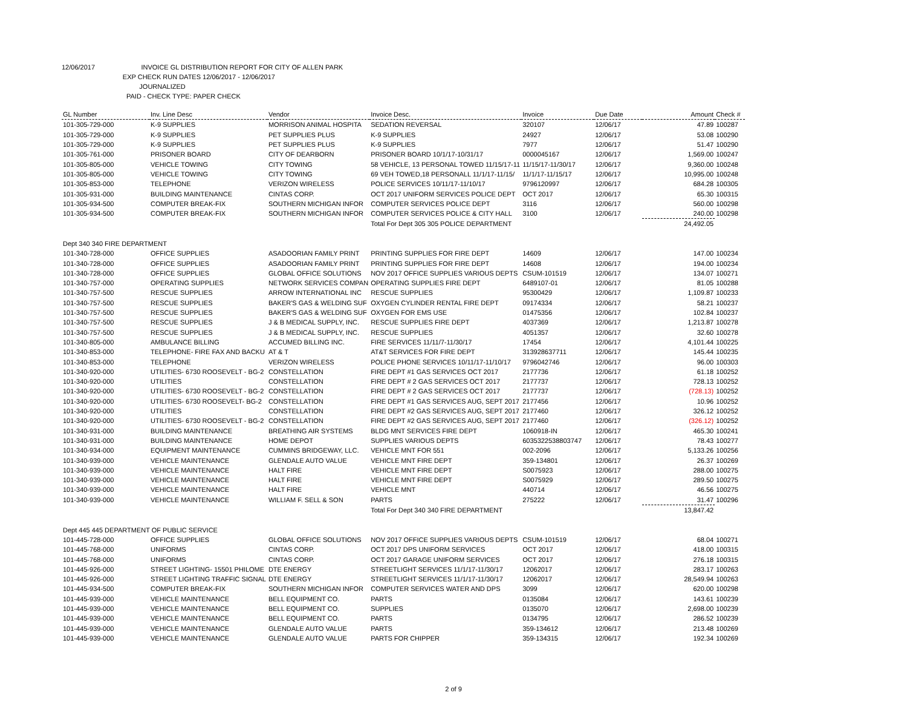12/06/2017 INVOICE GL DISTRIBUTION REPORT FOR CITY OF ALLEN PARK
EXP CHECK RUN DATES 12/06/2017 - 12/06/2017
JOURNALIZED
PAID - CHECK TYPE: PAPER CHECK
| GL Number | Inv. Line Desc | Vendor | Invoice Desc. | Invoice | Due Date | Amount | Check # |
| --- | --- | --- | --- | --- | --- | --- | --- |
| 101-305-729-000 | K-9 SUPPLIES | MORRISON ANIMAL HOSPITA | SEDATION REVERSAL | 320107 | 12/06/17 | 47.89 | 100287 |
| 101-305-729-000 | K-9 SUPPLIES | PET SUPPLIES PLUS | K-9 SUPPLIES | 24927 | 12/06/17 | 53.08 | 100290 |
| 101-305-729-000 | K-9 SUPPLIES | PET SUPPLIES PLUS | K-9 SUPPLIES | 7977 | 12/06/17 | 51.47 | 100290 |
| 101-305-761-000 | PRISONER BOARD | CITY OF DEARBORN | PRISONER BOARD 10/1/17-10/31/17 | 0000045167 | 12/06/17 | 1,569.00 | 100247 |
| 101-305-805-000 | VEHICLE TOWING | CITY TOWING | 58 VEHICLE, 13 PERSONAL TOWED 11/15/17-11 | 11/15/17-11/30/17 | 12/06/17 | 9,360.00 | 100248 |
| 101-305-805-000 | VEHICLE TOWING | CITY TOWING | 69 VEH TOWED,18 PERSONALL 11/1/17-11/15/ | 11/1/17-11/15/17 | 12/06/17 | 10,995.00 | 100248 |
| 101-305-853-000 | TELEPHONE | VERIZON WIRELESS | POLICE SERVICES 10/11/17-11/10/17 | 9796120997 | 12/06/17 | 684.28 | 100305 |
| 101-305-931-000 | BUILDING MAINTENANCE | CINTAS CORP. | OCT 2017 UNIFORM SERVICES POLICE DEPT | OCT 2017 | 12/06/17 | 65.30 | 100315 |
| 101-305-934-500 | COMPUTER BREAK-FIX | SOUTHERN MICHIGAN INFOR | COMPUTER SERVICES POLICE DEPT | 3116 | 12/06/17 | 560.00 | 100298 |
| 101-305-934-500 | COMPUTER BREAK-FIX | SOUTHERN MICHIGAN INFOR | COMPUTER SERVICES POLICE & CITY HALL | 3100 | 12/06/17 | 240.00 | 100298 |
| | | | Total For Dept 305 305 POLICE DEPARTMENT | | | 24,492.05 | |
| Dept 340 340 FIRE DEPARTMENT | | | | | | | |
| 101-340-728-000 | OFFICE SUPPLIES | ASADOORIAN FAMILY PRINT | PRINTING SUPPLIES FOR FIRE DEPT | 14609 | 12/06/17 | 147.00 | 100234 |
| 101-340-728-000 | OFFICE SUPPLIES | ASADOORIAN FAMILY PRINT | PRINTING SUPPLIES FOR FIRE DEPT | 14608 | 12/06/17 | 194.00 | 100234 |
| 101-340-728-000 | OFFICE SUPPLIES | GLOBAL OFFICE SOLUTIONS | NOV 2017 OFFICE SUPPLIES VARIOUS DEPTS | CSUM-101519 | 12/06/17 | 134.07 | 100271 |
| 101-340-757-000 | OPERATING SUPPLIES | NETWORK SERVICES COMPAN | OPERATING SUPPLIES FIRE DEPT | 6489107-01 | 12/06/17 | 81.05 | 100288 |
| 101-340-757-500 | RESCUE SUPPLIES | ARROW INTERNATIONAL INC | RESCUE SUPPLIES | 95300429 | 12/06/17 | 1,109.87 | 100233 |
| 101-340-757-500 | RESCUE SUPPLIES | BAKER'S GAS & WELDING SUF | OXYGEN CYLINDER RENTAL FIRE DEPT | 09174334 | 12/06/17 | 58.21 | 100237 |
| 101-340-757-500 | RESCUE SUPPLIES | BAKER'S GAS & WELDING SUF | OXYGEN FOR EMS USE | 01475356 | 12/06/17 | 102.84 | 100237 |
| 101-340-757-500 | RESCUE SUPPLIES | J & B MEDICAL SUPPLY, INC. | RESCUE SUPPLIES FIRE DEPT | 4037369 | 12/06/17 | 1,213.87 | 100278 |
| 101-340-757-500 | RESCUE SUPPLIES | J & B MEDICAL SUPPLY, INC. | RESCUE SUPPLIES | 4051357 | 12/06/17 | 32.60 | 100278 |
| 101-340-805-000 | AMBULANCE BILLING | ACCUMED BILLING INC. | FIRE SERVICES 11/11/7-11/30/17 | 17454 | 12/06/17 | 4,101.44 | 100225 |
| 101-340-853-000 | TELEPHONE- FIRE FAX AND BACKU | AT & T | AT&T SERVICES FOR FIRE DEPT | 313928637711 | 12/06/17 | 145.44 | 100235 |
| 101-340-853-000 | TELEPHONE | VERIZON WIRELESS | POLICE PHONE SERVICES 10/11/17-11/10/17 | 9796042746 | 12/06/17 | 96.00 | 100303 |
| 101-340-920-000 | UTILITIES- 6730 ROOSEVELT - BG-2 | CONSTELLATION | FIRE DEPT #1 GAS SERVICES OCT 2017 | 2177736 | 12/06/17 | 61.18 | 100252 |
| 101-340-920-000 | UTILITIES | CONSTELLATION | FIRE DEPT # 2 GAS SERVICES OCT 2017 | 2177737 | 12/06/17 | 728.13 | 100252 |
| 101-340-920-000 | UTILITIES- 6730 ROOSEVELT - BG-2 | CONSTELLATION | FIRE DEPT # 2 GAS SERVICES OCT 2017 | 2177737 | 12/06/17 | (728.13) | 100252 |
| 101-340-920-000 | UTILITIES- 6730 ROOSEVELT- BG-2 | CONSTELLATION | FIRE DEPT #1 GAS SERVICES AUG, SEPT 2017 | 2177456 | 12/06/17 | 10.96 | 100252 |
| 101-340-920-000 | UTILITIES | CONSTELLATION | FIRE DEPT #2 GAS SERVICES AUG, SEPT 2017 | 2177460 | 12/06/17 | 326.12 | 100252 |
| 101-340-920-000 | UTILITIES- 6730 ROOSEVELT - BG-2 | CONSTELLATION | FIRE DEPT #2 GAS SERVICES AUG, SEPT 2017 | 2177460 | 12/06/17 | (326.12) | 100252 |
| 101-340-931-000 | BUILDING MAINTENANCE | BREATHING AIR SYSTEMS | BLDG MNT SERVICES FIRE DEPT | 1060918-IN | 12/06/17 | 465.30 | 100241 |
| 101-340-931-000 | BUILDING MAINTENANCE | HOME DEPOT | SUPPLIES VARIOUS DEPTS | 6035322538803747 | 12/06/17 | 78.43 | 100277 |
| 101-340-934-000 | EQUIPMENT MAINTENANCE | CUMMINS BRIDGEWAY, LLC. | VEHICLE MNT FOR 551 | 002-2096 | 12/06/17 | 5,133.26 | 100256 |
| 101-340-939-000 | VEHICLE MAINTENANCE | GLENDALE AUTO VALUE | VEHICLE MNT FIRE DEPT | 359-134801 | 12/06/17 | 26.37 | 100269 |
| 101-340-939-000 | VEHICLE MAINTENANCE | HALT FIRE | VEHICLE MNT FIRE DEPT | S0075923 | 12/06/17 | 288.00 | 100275 |
| 101-340-939-000 | VEHICLE MAINTENANCE | HALT FIRE | VEHICLE MNT FIRE DEPT | S0075929 | 12/06/17 | 289.50 | 100275 |
| 101-340-939-000 | VEHICLE MAINTENANCE | HALT FIRE | VEHICLE MNT | 440714 | 12/06/17 | 46.56 | 100275 |
| 101-340-939-000 | VEHICLE MAINTENANCE | WILLIAM F. SELL & SON | PARTS | 275222 | 12/06/17 | 31.47 | 100296 |
| | | | Total For Dept 340 340 FIRE DEPARTMENT | | | 13,847.42 | |
| Dept 445 445 DEPARTMENT OF PUBLIC SERVICE | | | | | | | |
| 101-445-728-000 | OFFICE SUPPLIES | GLOBAL OFFICE SOLUTIONS | NOV 2017 OFFICE SUPPLIES VARIOUS DEPTS | CSUM-101519 | 12/06/17 | 68.04 | 100271 |
| 101-445-768-000 | UNIFORMS | CINTAS CORP. | OCT 2017 DPS UNIFORM SERVICES | OCT 2017 | 12/06/17 | 418.00 | 100315 |
| 101-445-768-000 | UNIFORMS | CINTAS CORP. | OCT 2017 GARAGE UNIFORM SERVICES | OCT 2017 | 12/06/17 | 276.18 | 100315 |
| 101-445-926-000 | STREET LIGHTING- 15501 PHILOME | DTE ENERGY | STREETLIGHT SERVICES 11/1/17-11/30/17 | 12062017 | 12/06/17 | 283.17 | 100263 |
| 101-445-926-000 | STREET LIGHTING TRAFFIC SIGNAL | DTE ENERGY | STREETLIGHT SERVICES 11/1/17-11/30/17 | 12062017 | 12/06/17 | 28,549.94 | 100263 |
| 101-445-934-500 | COMPUTER BREAK-FIX | SOUTHERN MICHIGAN INFOR | COMPUTER SERVICES WATER AND DPS | 3099 | 12/06/17 | 620.00 | 100298 |
| 101-445-939-000 | VEHICLE MAINTENANCE | BELL EQUIPMENT CO. | PARTS | 0135084 | 12/06/17 | 143.61 | 100239 |
| 101-445-939-000 | VEHICLE MAINTENANCE | BELL EQUIPMENT CO. | SUPPLIES | 0135070 | 12/06/17 | 2,698.00 | 100239 |
| 101-445-939-000 | VEHICLE MAINTENANCE | BELL EQUIPMENT CO. | PARTS | 0134795 | 12/06/17 | 286.52 | 100239 |
| 101-445-939-000 | VEHICLE MAINTENANCE | GLENDALE AUTO VALUE | PARTS | 359-134612 | 12/06/17 | 213.48 | 100269 |
| 101-445-939-000 | VEHICLE MAINTENANCE | GLENDALE AUTO VALUE | PARTS FOR CHIPPER | 359-134315 | 12/06/17 | 192.34 | 100269 |
2 of 9